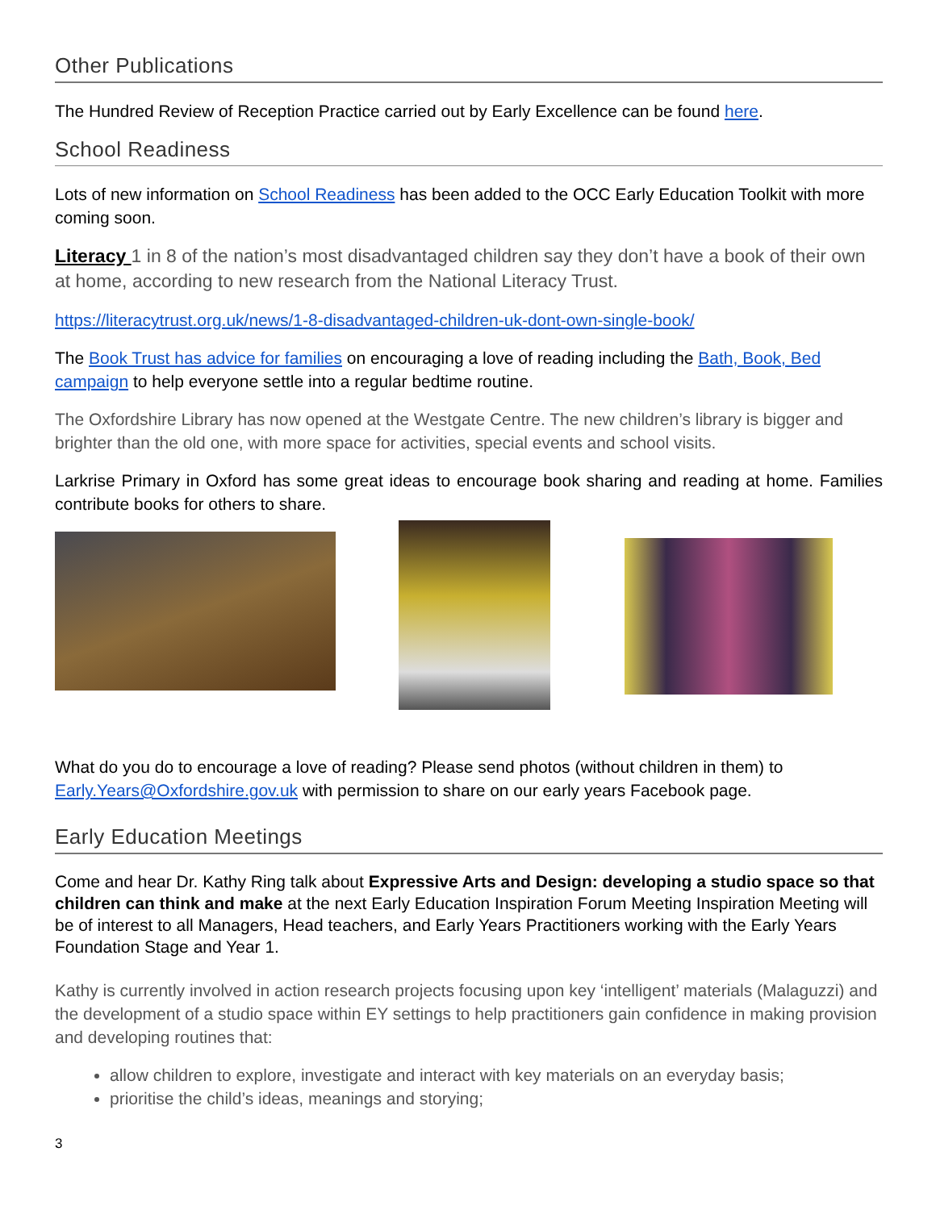Other Publications
The Hundred Review of Reception Practice carried out by Early Excellence can be found here.
School Readiness
Lots of new information on School Readiness has been added to the OCC Early Education Toolkit with more coming soon.
Literacy 1 in 8 of the nation’s most disadvantaged children say they don’t have a book of their own at home, according to new research from the National Literacy Trust.
https://literacytrust.org.uk/news/1-8-disadvantaged-children-uk-dont-own-single-book/
The Book Trust has advice for families on encouraging a love of reading including the Bath, Book, Bed campaign to help everyone settle into a regular bedtime routine.
The Oxfordshire Library has now opened at the Westgate Centre. The new children’s library is bigger and brighter than the old one, with more space for activities, special events and school visits.
Larkrise Primary in Oxford has some great ideas to encourage book sharing and reading at home. Families contribute books for others to share.
What do you do to encourage a love of reading? Please send photos (without children in them) to Early.Years@Oxfordshire.gov.uk with permission to share on our early years Facebook page.
Early Education Meetings
Come and hear Dr. Kathy Ring talk about Expressive Arts and Design: developing a studio space so that children can think and make at the next Early Education Inspiration Forum Meeting Inspiration Meeting will be of interest to all Managers, Head teachers, and Early Years Practitioners working with the Early Years Foundation Stage and Year 1.
Kathy is currently involved in action research projects focusing upon key ‘intelligent’ materials (Malaguzzi) and the development of a studio space within EY settings to help practitioners gain confidence in making provision and developing routines that:
allow children to explore, investigate and interact with key materials on an everyday basis;
prioritise the child’s ideas, meanings and storying;
3